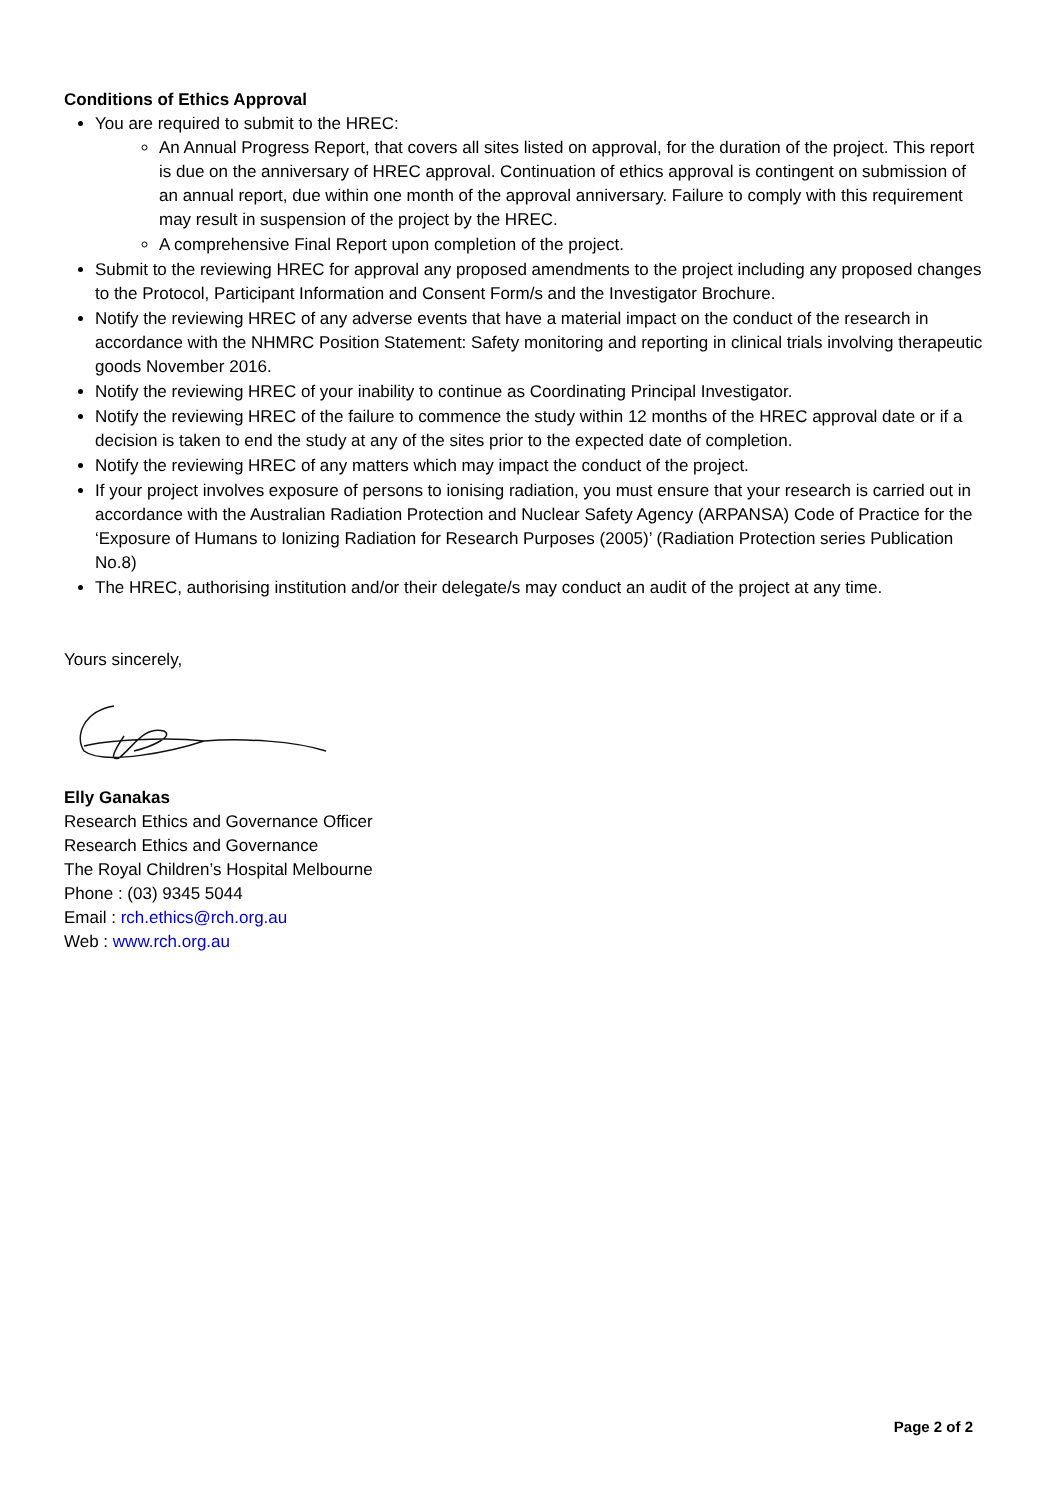Conditions of Ethics Approval
You are required to submit to the HREC:
An Annual Progress Report, that covers all sites listed on approval, for the duration of the project. This report is due on the anniversary of HREC approval. Continuation of ethics approval is contingent on submission of an annual report, due within one month of the approval anniversary. Failure to comply with this requirement may result in suspension of the project by the HREC.
A comprehensive Final Report upon completion of the project.
Submit to the reviewing HREC for approval any proposed amendments to the project including any proposed changes to the Protocol, Participant Information and Consent Form/s and the Investigator Brochure.
Notify the reviewing HREC of any adverse events that have a material impact on the conduct of the research in accordance with the NHMRC Position Statement: Safety monitoring and reporting in clinical trials involving therapeutic goods November 2016.
Notify the reviewing HREC of your inability to continue as Coordinating Principal Investigator.
Notify the reviewing HREC of the failure to commence the study within 12 months of the HREC approval date or if a decision is taken to end the study at any of the sites prior to the expected date of completion.
Notify the reviewing HREC of any matters which may impact the conduct of the project.
If your project involves exposure of persons to ionising radiation, you must ensure that your research is carried out in accordance with the Australian Radiation Protection and Nuclear Safety Agency (ARPANSA) Code of Practice for the ‘Exposure of Humans to Ionizing Radiation for Research Purposes (2005)’ (Radiation Protection series Publication No.8)
The HREC, authorising institution and/or their delegate/s may conduct an audit of the project at any time.
Yours sincerely,
Elly Ganakas
Research Ethics and Governance Officer
Research Ethics and Governance
The Royal Children’s Hospital Melbourne
Phone : (03) 9345 5044
Email : rch.ethics@rch.org.au
Web : www.rch.org.au
Page 2 of 2